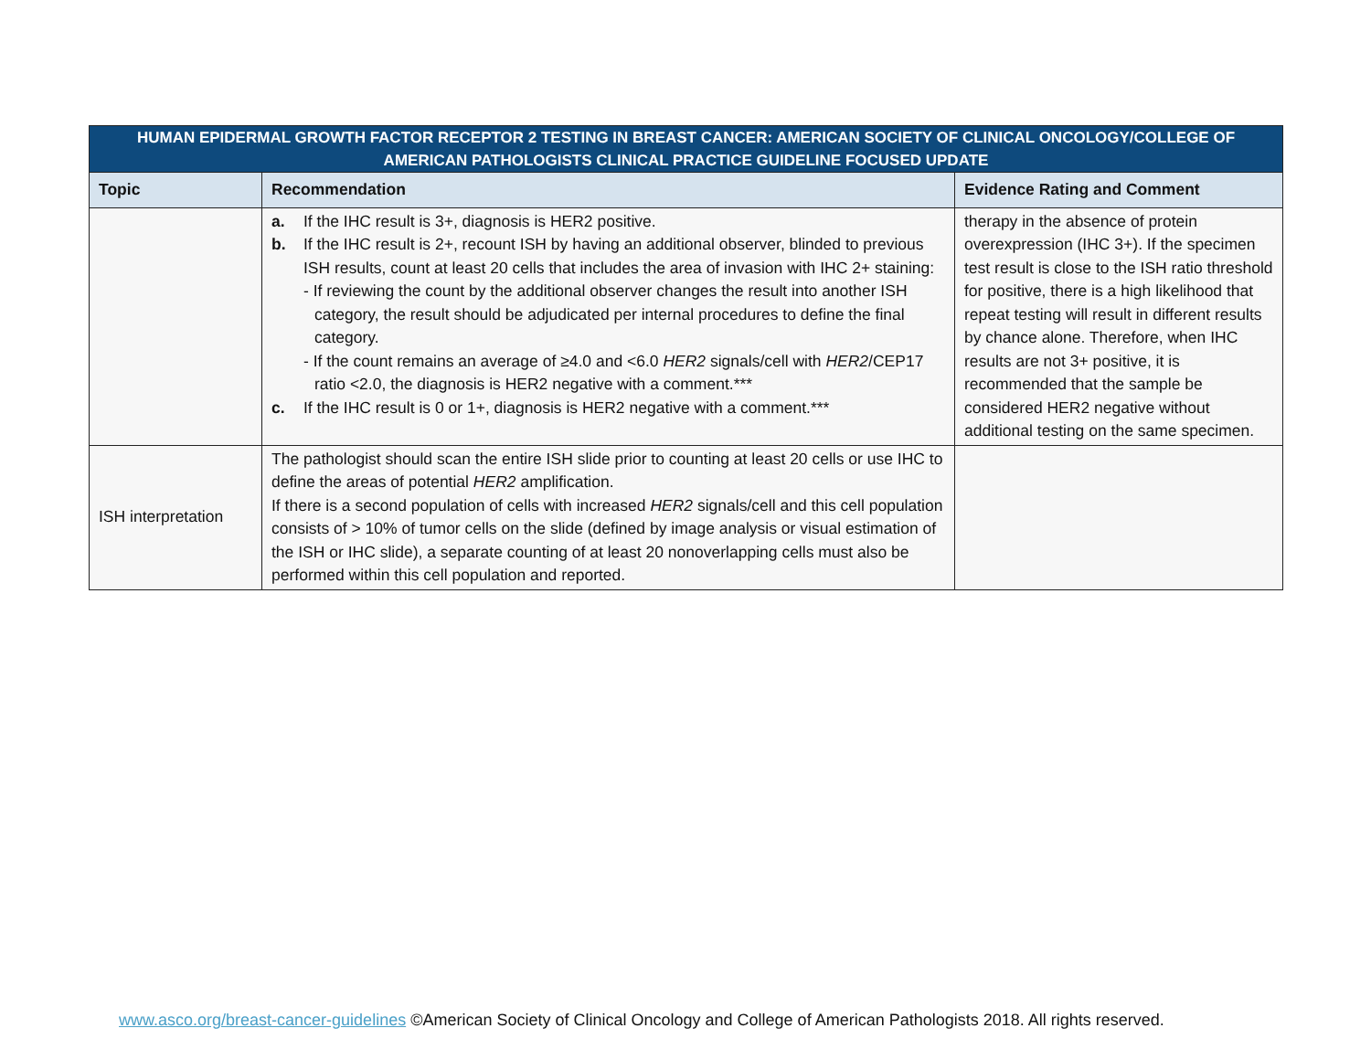| HUMAN EPIDERMAL GROWTH FACTOR RECEPTOR 2 TESTING IN BREAST CANCER: AMERICAN SOCIETY OF CLINICAL ONCOLOGY/COLLEGE OF AMERICAN PATHOLOGISTS CLINICAL PRACTICE GUIDELINE FOCUSED UPDATE | | |
| --- | --- | --- |
| Topic | Recommendation | Evidence Rating and Comment |
| | a. If the IHC result is 3+, diagnosis is HER2 positive. b. If the IHC result is 2+, recount ISH by having an additional observer, blinded to previous ISH results, count at least 20 cells that includes the area of invasion with IHC 2+ staining: - If reviewing the count by the additional observer changes the result into another ISH category, the result should be adjudicated per internal procedures to define the final category. - If the count remains an average of ≥4.0 and <6.0 HER2 signals/cell with HER2 /CEP17 ratio <2.0, the diagnosis is HER2 negative with a comment.*** c. If the IHC result is 0 or 1+, diagnosis is HER2 negative with a comment.*** | therapy in the absence of protein overexpression (IHC 3+). If the specimen test result is close to the ISH ratio threshold for positive, there is a high likelihood that repeat testing will result in different results by chance alone. Therefore, when IHC results are not 3+ positive, it is recommended that the sample be considered HER2 negative without additional testing on the same specimen. |
| ISH interpretation | The pathologist should scan the entire ISH slide prior to counting at least 20 cells or use IHC to define the areas of potential HER2 amplification. If there is a second population of cells with increased HER2 signals/cell and this cell population consists of > 10% of tumor cells on the slide (defined by image analysis or visual estimation of the ISH or IHC slide), a separate counting of at least 20 nonoverlapping cells must also be performed within this cell population and reported. | |
www.asco.org/breast-cancer-guidelines ©American Society of Clinical Oncology and College of American Pathologists 2018. All rights reserved.